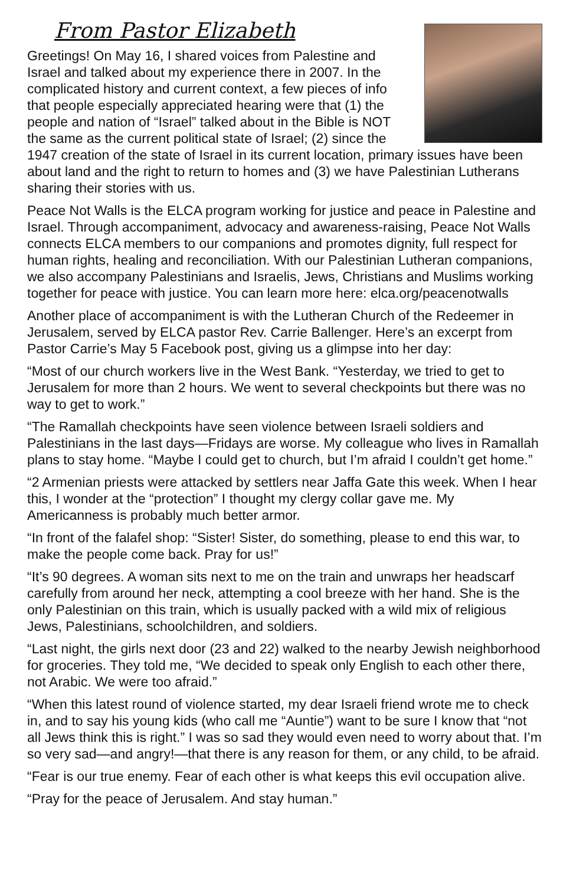From Pastor Elizabeth
Greetings! On May 16, I shared voices from Palestine and Israel and talked about my experience there in 2007. In the complicated history and current context, a few pieces of info that people especially appreciated hearing were that (1) the people and nation of “Israel” talked about in the Bible is NOT the same as the current political state of Israel; (2) since the 1947 creation of the state of Israel in its current location, primary issues have been about land and the right to return to homes and (3) we have Palestinian Lutherans sharing their stories with us.
Peace Not Walls is the ELCA program working for justice and peace in Palestine and Israel. Through accompaniment, advocacy and awareness-raising, Peace Not Walls connects ELCA members to our companions and promotes dignity, full respect for human rights, healing and reconciliation. With our Palestinian Lutheran companions, we also accompany Palestinians and Israelis, Jews, Christians and Muslims working together for peace with justice. You can learn more here: elca.org/peacenotwalls
Another place of accompaniment is with the Lutheran Church of the Redeemer in Jerusalem, served by ELCA pastor Rev. Carrie Ballenger. Here’s an excerpt from Pastor Carrie’s May 5 Facebook post, giving us a glimpse into her day:
“Most of our church workers live in the West Bank. “Yesterday, we tried to get to Jerusalem for more than 2 hours. We went to several checkpoints but there was no way to get to work.”
“The Ramallah checkpoints have seen violence between Israeli soldiers and Palestinians in the last days—Fridays are worse. My colleague who lives in Ramallah plans to stay home. “Maybe I could get to church, but I’m afraid I couldn’t get home.”
“2 Armenian priests were attacked by settlers near Jaffa Gate this week. When I hear this, I wonder at the “protection” I thought my clergy collar gave me. My Americanness is probably much better armor.
“In front of the falafel shop: “Sister! Sister, do something, please to end this war, to make the people come back. Pray for us!”
“It’s 90 degrees. A woman sits next to me on the train and unwraps her headscarf carefully from around her neck, attempting a cool breeze with her hand. She is the only Palestinian on this train, which is usually packed with a wild mix of religious Jews, Palestinians, schoolchildren, and soldiers.
“Last night, the girls next door (23 and 22) walked to the nearby Jewish neighborhood for groceries. They told me, “We decided to speak only English to each other there, not Arabic. We were too afraid.”
“When this latest round of violence started, my dear Israeli friend wrote me to check in, and to say his young kids (who call me “Auntie”) want to be sure I know that “not all Jews think this is right.” I was so sad they would even need to worry about that. I’m so very sad—and angry!—that there is any reason for them, or any child, to be afraid.
“Fear is our true enemy. Fear of each other is what keeps this evil occupation alive.
“Pray for the peace of Jerusalem. And stay human.”